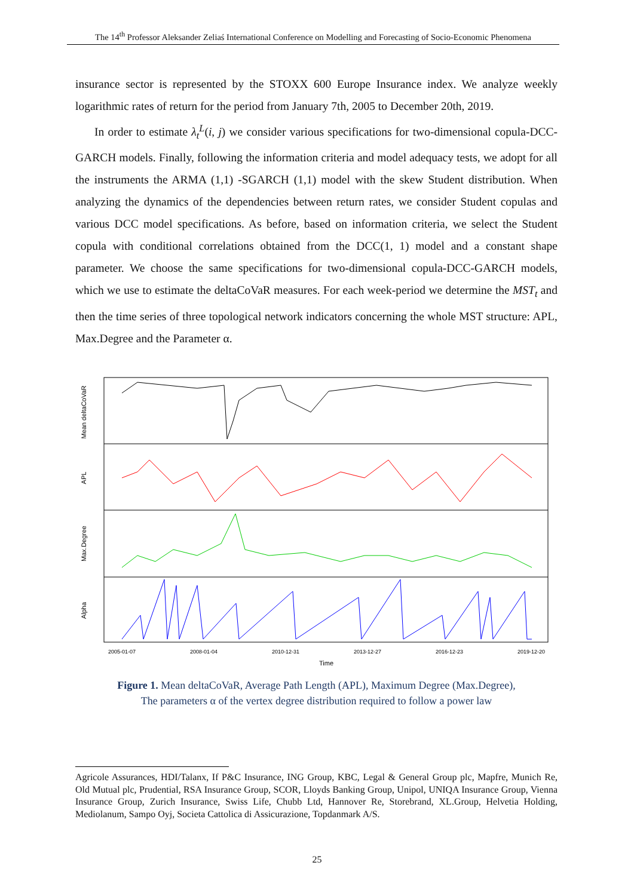The 14<sup>th</sup> Professor Aleksander Zeliaś International Conference on Modelling and Forecasting of Socio-Economic Phenomena
insurance sector is represented by the STOXX 600 Europe Insurance index. We analyze weekly logarithmic rates of return for the period from January 7th, 2005 to December 20th, 2019.
In order to estimate λ<sub>t</sub><sup>L</sup>(i, j) we consider various specifications for two-dimensional copula-DCC-GARCH models. Finally, following the information criteria and model adequacy tests, we adopt for all the instruments the ARMA (1,1) -SGARCH (1,1) model with the skew Student distribution. When analyzing the dynamics of the dependencies between return rates, we consider Student copulas and various DCC model specifications. As before, based on information criteria, we select the Student copula with conditional correlations obtained from the DCC(1, 1) model and a constant shape parameter. We choose the same specifications for two-dimensional copula-DCC-GARCH models, which we use to estimate the deltaCoVaR measures. For each week-period we determine the MST<sub>t</sub> and then the time series of three topological network indicators concerning the whole MST structure: APL, Max.Degree and the Parameter α.
Mean deltaCoVaR
APL
Max.Degree
Alpha
2005-01-07
2008-01-04
2010-12-31
2013-12-27
2016-12-23
2019-12-20
Time
Figure 1. Mean deltaCoVaR, Average Path Length (APL), Maximum Degree (Max.Degree),
The parameters α of the vertex degree distribution required to follow a power law
Agricole Assurances, HDI/Talanx, If P&C Insurance, ING Group, KBC, Legal & General Group plc, Mapfre, Munich Re, Old Mutual plc, Prudential, RSA Insurance Group, SCOR, Lloyds Banking Group, Unipol, UNIQA Insurance Group, Vienna Insurance Group, Zurich Insurance, Swiss Life, Chubb Ltd, Hannover Re, Storebrand, XL.Group, Helvetia Holding, Mediolanum, Sampo Oyj, Societa Cattolica di Assicurazione, Topdanmark A/S.
25